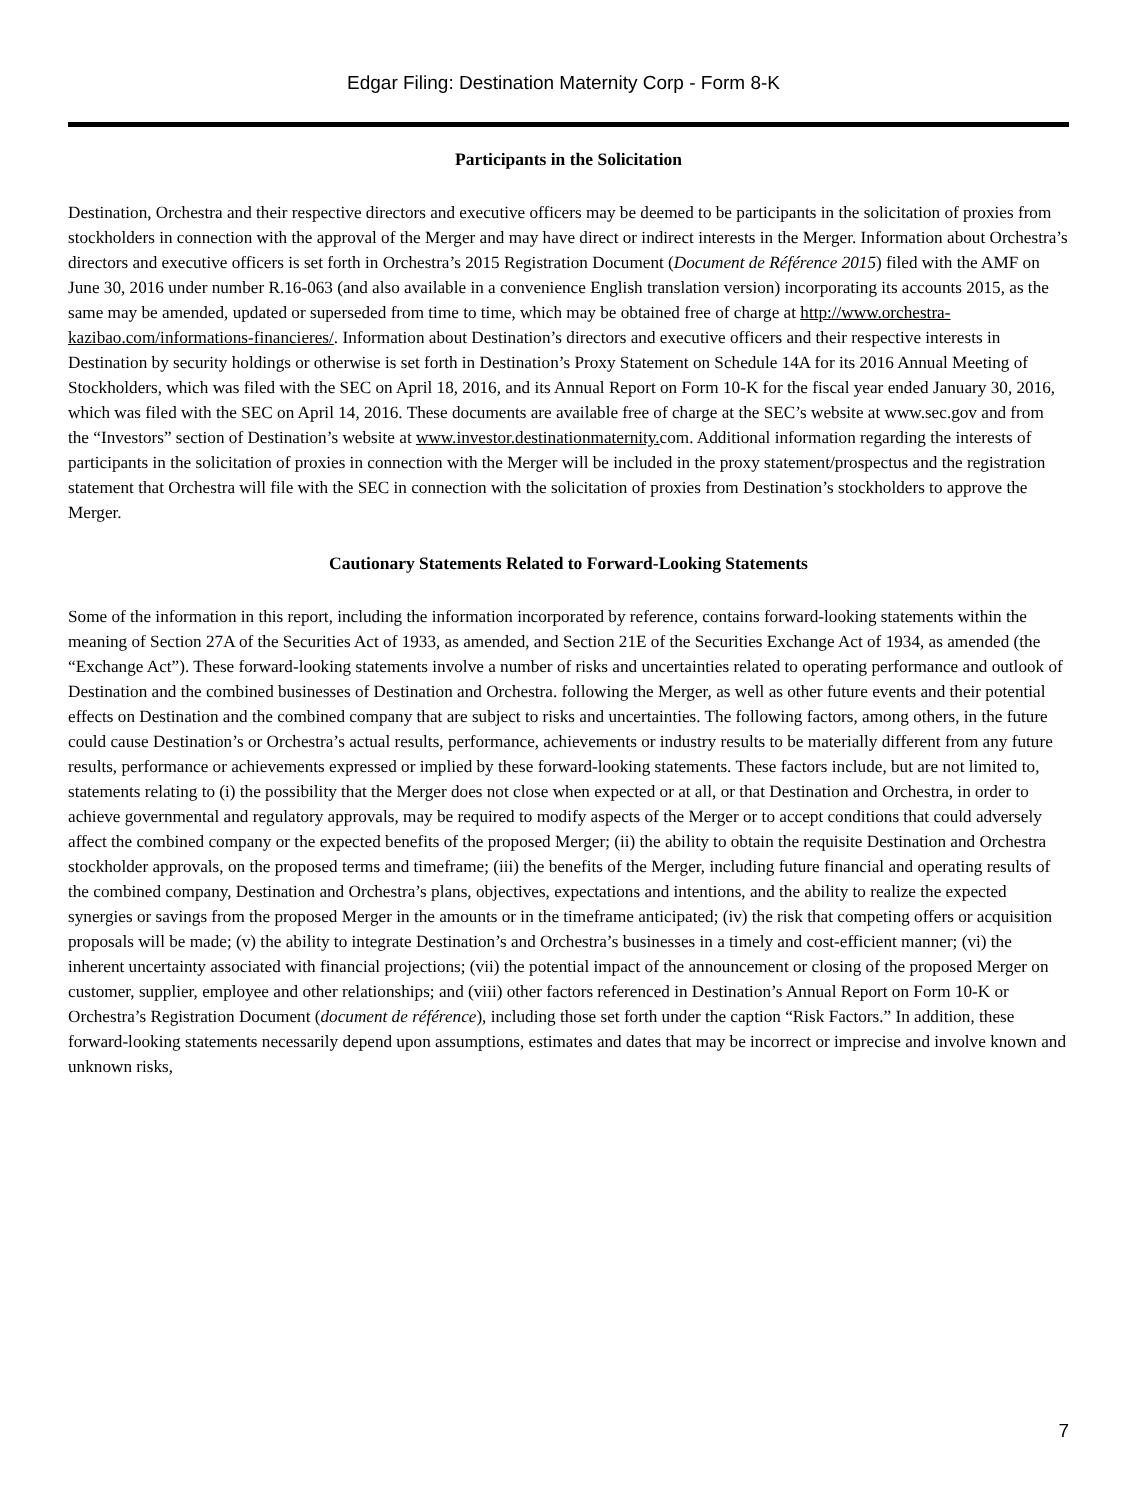Edgar Filing: Destination Maternity Corp - Form 8-K
Participants in the Solicitation
Destination, Orchestra and their respective directors and executive officers may be deemed to be participants in the solicitation of proxies from stockholders in connection with the approval of the Merger and may have direct or indirect interests in the Merger. Information about Orchestra’s directors and executive officers is set forth in Orchestra’s 2015 Registration Document (Document de Référence 2015) filed with the AMF on June 30, 2016 under number R.16-063 (and also available in a convenience English translation version) incorporating its accounts 2015, as the same may be amended, updated or superseded from time to time, which may be obtained free of charge at http://www.orchestra-kazibao.com/informations-financieres/. Information about Destination’s directors and executive officers and their respective interests in Destination by security holdings or otherwise is set forth in Destination’s Proxy Statement on Schedule 14A for its 2016 Annual Meeting of Stockholders, which was filed with the SEC on April 18, 2016, and its Annual Report on Form 10-K for the fiscal year ended January 30, 2016, which was filed with the SEC on April 14, 2016. These documents are available free of charge at the SEC’s website at www.sec.gov and from the “Investors” section of Destination’s website at www.investor.destinationmaternity. com. Additional information regarding the interests of participants in the solicitation of proxies in connection with the Merger will be included in the proxy statement/prospectus and the registration statement that Orchestra will file with the SEC in connection with the solicitation of proxies from Destination’s stockholders to approve the Merger.
Cautionary Statements Related to Forward-Looking Statements
Some of the information in this report, including the information incorporated by reference, contains forward-looking statements within the meaning of Section 27A of the Securities Act of 1933, as amended, and Section 21E of the Securities Exchange Act of 1934, as amended (the “Exchange Act”). These forward-looking statements involve a number of risks and uncertainties related to operating performance and outlook of Destination and the combined businesses of Destination and Orchestra. following the Merger, as well as other future events and their potential effects on Destination and the combined company that are subject to risks and uncertainties. The following factors, among others, in the future could cause Destination’s or Orchestra’s actual results, performance, achievements or industry results to be materially different from any future results, performance or achievements expressed or implied by these forward-looking statements. These factors include, but are not limited to, statements relating to (i) the possibility that the Merger does not close when expected or at all, or that Destination and Orchestra, in order to achieve governmental and regulatory approvals, may be required to modify aspects of the Merger or to accept conditions that could adversely affect the combined company or the expected benefits of the proposed Merger; (ii) the ability to obtain the requisite Destination and Orchestra stockholder approvals, on the proposed terms and timeframe; (iii) the benefits of the Merger, including future financial and operating results of the combined company, Destination and Orchestra’s plans, objectives, expectations and intentions, and the ability to realize the expected synergies or savings from the proposed Merger in the amounts or in the timeframe anticipated; (iv) the risk that competing offers or acquisition proposals will be made; (v) the ability to integrate Destination’s and Orchestra’s businesses in a timely and cost-efficient manner; (vi) the inherent uncertainty associated with financial projections; (vii) the potential impact of the announcement or closing of the proposed Merger on customer, supplier, employee and other relationships; and (viii) other factors referenced in Destination’s Annual Report on Form 10-K or Orchestra’s Registration Document (document de référence), including those set forth under the caption “Risk Factors.” In addition, these forward-looking statements necessarily depend upon assumptions, estimates and dates that may be incorrect or imprecise and involve known and unknown risks,
7